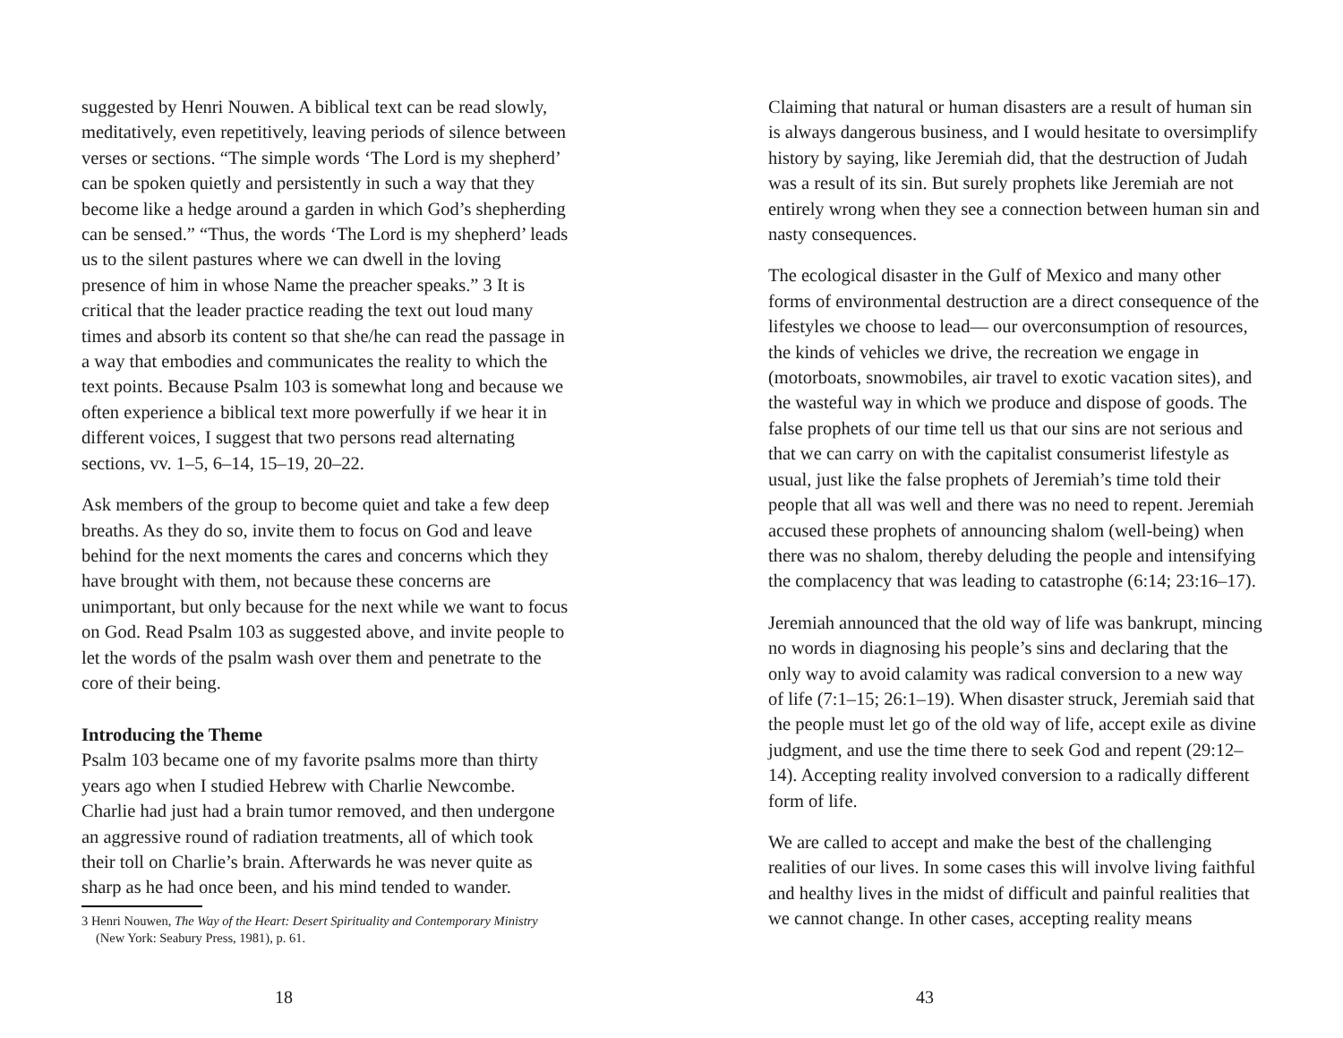suggested by Henri Nouwen. A biblical text can be read slowly, meditatively, even repetitively, leaving periods of silence between verses or sections. “The simple words ‘The Lord is my shepherd’ can be spoken quietly and persistently in such a way that they become like a hedge around a garden in which God’s shepherding can be sensed.” “Thus, the words ‘The Lord is my shepherd’ leads us to the silent pastures where we can dwell in the loving presence of him in whose Name the preacher speaks.” 3 It is critical that the leader practice reading the text out loud many times and absorb its content so that she/he can read the passage in a way that embodies and communicates the reality to which the text points. Because Psalm 103 is somewhat long and because we often experience a biblical text more powerfully if we hear it in different voices, I suggest that two persons read alternating sections, vv. 1–5, 6–14, 15–19, 20–22.
Ask members of the group to become quiet and take a few deep breaths. As they do so, invite them to focus on God and leave behind for the next moments the cares and concerns which they have brought with them, not because these concerns are unimportant, but only because for the next while we want to focus on God. Read Psalm 103 as suggested above, and invite people to let the words of the psalm wash over them and penetrate to the core of their being.
Introducing the Theme
Psalm 103 became one of my favorite psalms more than thirty years ago when I studied Hebrew with Charlie Newcombe. Charlie had just had a brain tumor removed, and then undergone an aggressive round of radiation treatments, all of which took their toll on Charlie’s brain. Afterwards he was never quite as sharp as he had once been, and his mind tended to wander.
3 Henri Nouwen, The Way of the Heart: Desert Spirituality and Contemporary Ministry (New York: Seabury Press, 1981), p. 61.
18
Claiming that natural or human disasters are a result of human sin is always dangerous business, and I would hesitate to oversimplify history by saying, like Jeremiah did, that the destruction of Judah was a result of its sin. But surely prophets like Jeremiah are not entirely wrong when they see a connection between human sin and nasty consequences.
The ecological disaster in the Gulf of Mexico and many other forms of environmental destruction are a direct consequence of the lifestyles we choose to lead— our overconsumption of resources, the kinds of vehicles we drive, the recreation we engage in (motorboats, snowmobiles, air travel to exotic vacation sites), and the wasteful way in which we produce and dispose of goods. The false prophets of our time tell us that our sins are not serious and that we can carry on with the capitalist consumerist lifestyle as usual, just like the false prophets of Jeremiah’s time told their people that all was well and there was no need to repent. Jeremiah accused these prophets of announcing shalom (well-being) when there was no shalom, thereby deluding the people and intensifying the complacency that was leading to catastrophe (6:14; 23:16–17).
Jeremiah announced that the old way of life was bankrupt, mincing no words in diagnosing his people’s sins and declaring that the only way to avoid calamity was radical conversion to a new way of life (7:1–15; 26:1–19). When disaster struck, Jeremiah said that the people must let go of the old way of life, accept exile as divine judgment, and use the time there to seek God and repent (29:12–14). Accepting reality involved conversion to a radically different form of life.
We are called to accept and make the best of the challenging realities of our lives. In some cases this will involve living faithful and healthy lives in the midst of difficult and painful realities that we cannot change. In other cases, accepting reality means
43